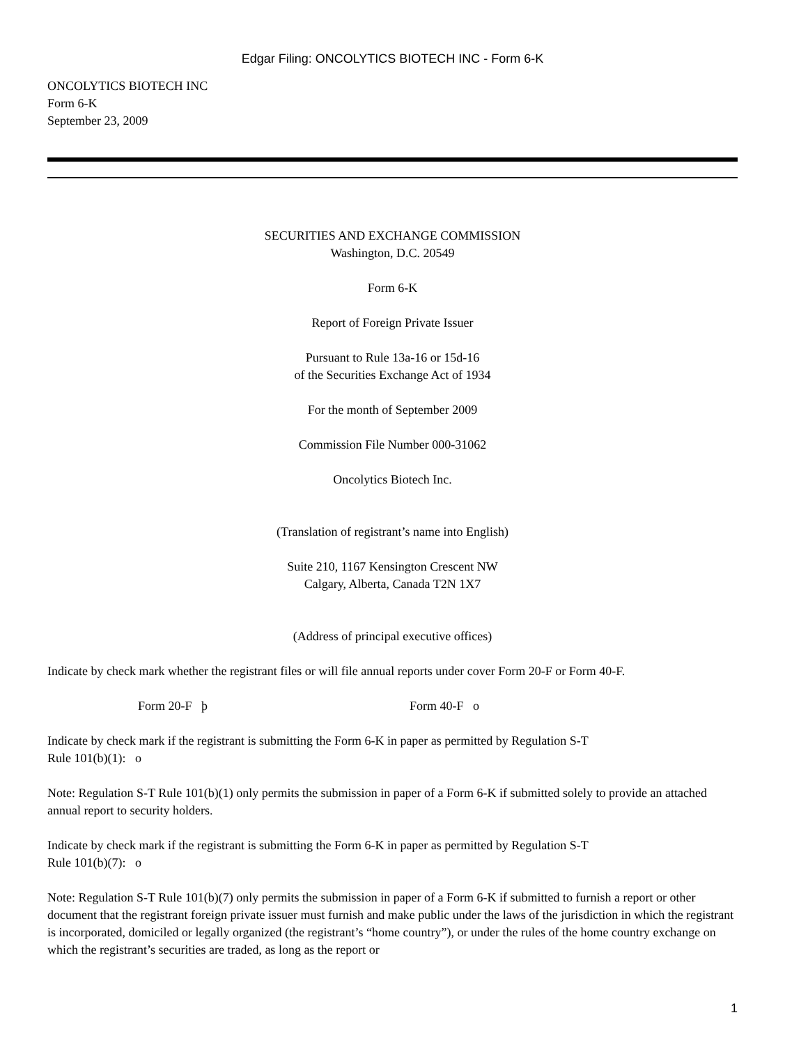Edgar Filing: ONCOLYTICS BIOTECH INC - Form 6-K
ONCOLYTICS BIOTECH INC
Form 6-K
September 23, 2009
SECURITIES AND EXCHANGE COMMISSION
Washington, D.C. 20549
Form 6-K
Report of Foreign Private Issuer
Pursuant to Rule 13a-16 or 15d-16
of the Securities Exchange Act of 1934
For the month of September 2009
Commission File Number 000-31062
Oncolytics Biotech Inc.
(Translation of registrant’s name into English)
Suite 210, 1167 Kensington Crescent NW
Calgary, Alberta, Canada T2N 1X7
(Address of principal executive offices)
Indicate by check mark whether the registrant files or will file annual reports under cover Form 20-F or Form 40-F.
Form 20-F þ Form 40-F o
Indicate by check mark if the registrant is submitting the Form 6-K in paper as permitted by Regulation S-T
Rule 101(b)(1): o
Note: Regulation S-T Rule 101(b)(1) only permits the submission in paper of a Form 6-K if submitted solely to provide an attached annual report to security holders.
Indicate by check mark if the registrant is submitting the Form 6-K in paper as permitted by Regulation S-T
Rule 101(b)(7): o
Note: Regulation S-T Rule 101(b)(7) only permits the submission in paper of a Form 6-K if submitted to furnish a report or other document that the registrant foreign private issuer must furnish and make public under the laws of the jurisdiction in which the registrant is incorporated, domiciled or legally organized (the registrant’s “home country”), or under the rules of the home country exchange on which the registrant’s securities are traded, as long as the report or
1